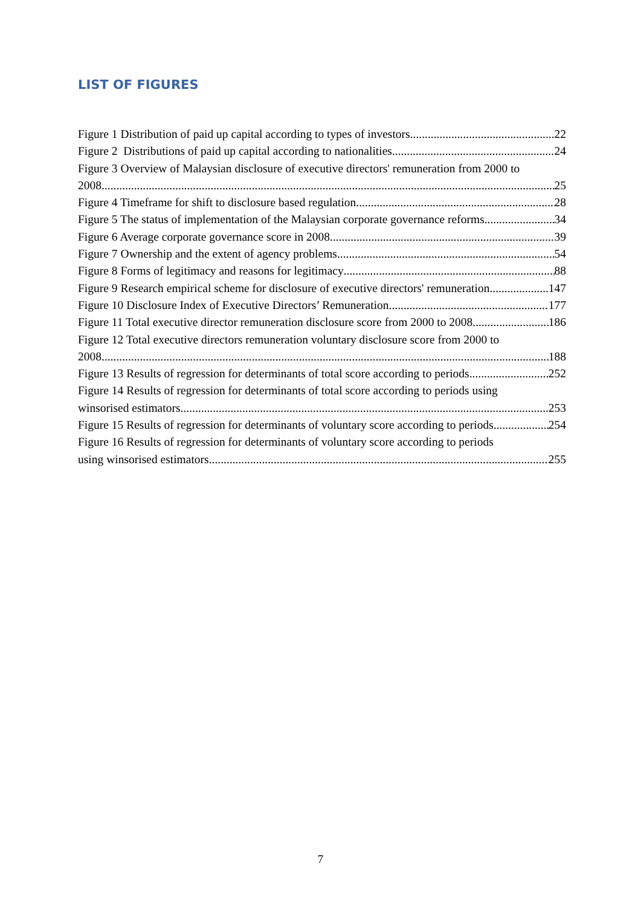LIST OF FIGURES
Figure 1 Distribution of paid up capital according to types of investors 22
Figure 2 Distributions of paid up capital according to nationalities 24
Figure 3 Overview of Malaysian disclosure of executive directors' remuneration from 2000 to
2008 25
Figure 4 Timeframe for shift to disclosure based regulation 28
Figure 5 The status of implementation of the Malaysian corporate governance reforms 34
Figure 6 Average corporate governance score in 2008 39
Figure 7 Ownership and the extent of agency problems 54
Figure 8 Forms of legitimacy and reasons for legitimacy 88
Figure 9 Research empirical scheme for disclosure of executive directors' remuneration 147
Figure 10 Disclosure Index of Executive Directors’ Remuneration 177
Figure 11 Total executive director remuneration disclosure score from 2000 to 2008 186
Figure 12 Total executive directors remuneration voluntary disclosure score from 2000 to
2008 188
Figure 13 Results of regression for determinants of total score according to periods 252
Figure 14 Results of regression for determinants of total score according to periods using
winsorised estimators 253
Figure 15 Results of regression for determinants of voluntary score according to periods 254
Figure 16 Results of regression for determinants of voluntary score according to periods
using winsorised estimators 255
7